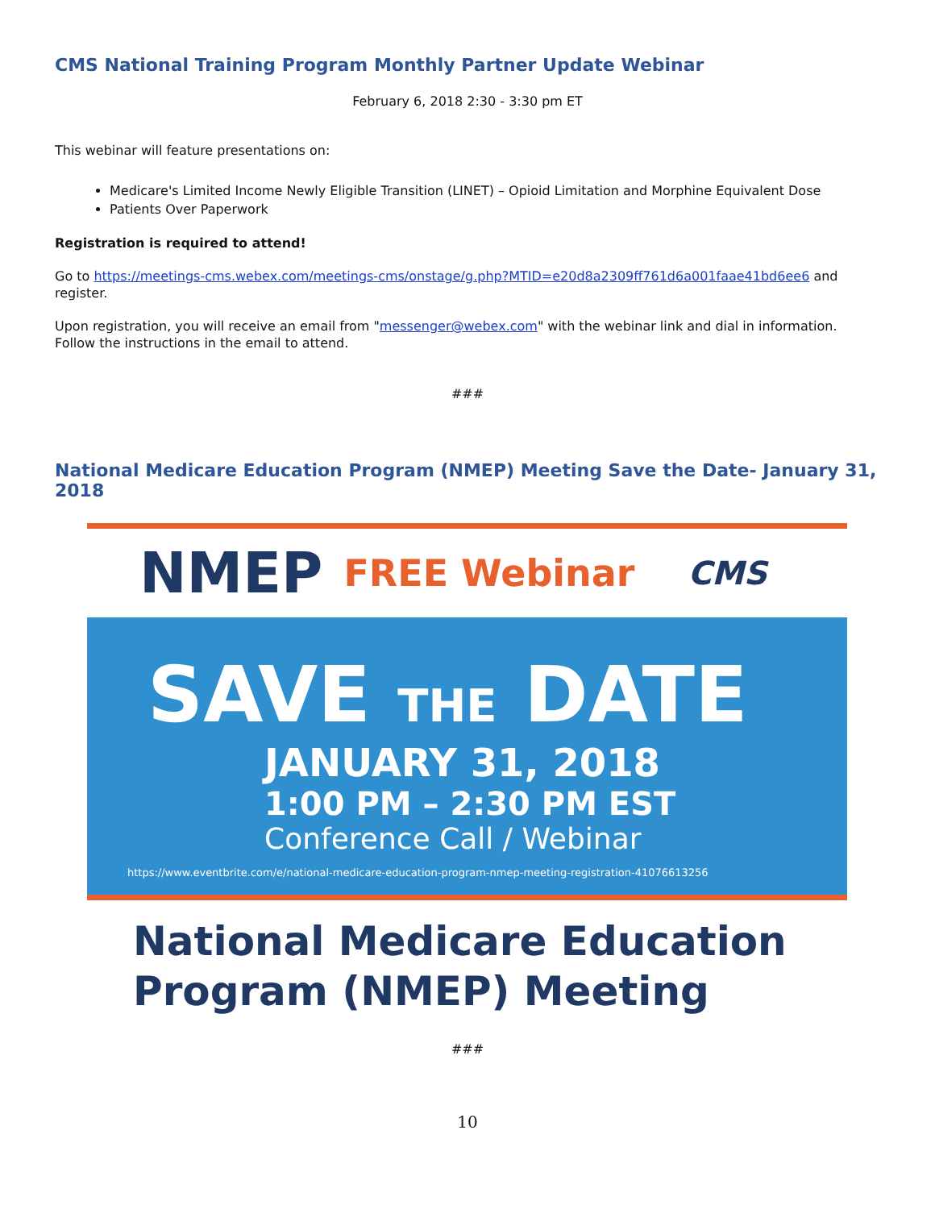CMS National Training Program Monthly Partner Update Webinar
February 6, 2018 2:30 - 3:30 pm ET
This webinar will feature presentations on:
Medicare's Limited Income Newly Eligible Transition (LINET) – Opioid Limitation and Morphine Equivalent Dose
Patients Over Paperwork
Registration is required to attend!
Go to https://meetings-cms.webex.com/meetings-cms/onstage/g.php?MTID=e20d8a2309ff761d6a001faae41bd6ee6 and register.
Upon registration, you will receive an email from "messenger@webex.com" with the webinar link and dial in information. Follow the instructions in the email to attend.
###
National Medicare Education Program (NMEP) Meeting Save the Date- January 31, 2018
NMEP FREE Webinar CMS
SAVE THE DATE
JANUARY 31, 2018
1:00 PM – 2:30 PM EST
Conference Call / Webinar
https://www.eventbrite.com/e/national-medicare-education-program-nmep-meeting-registration-41076613256
National Medicare Education
Program (NMEP) Meeting
###
10